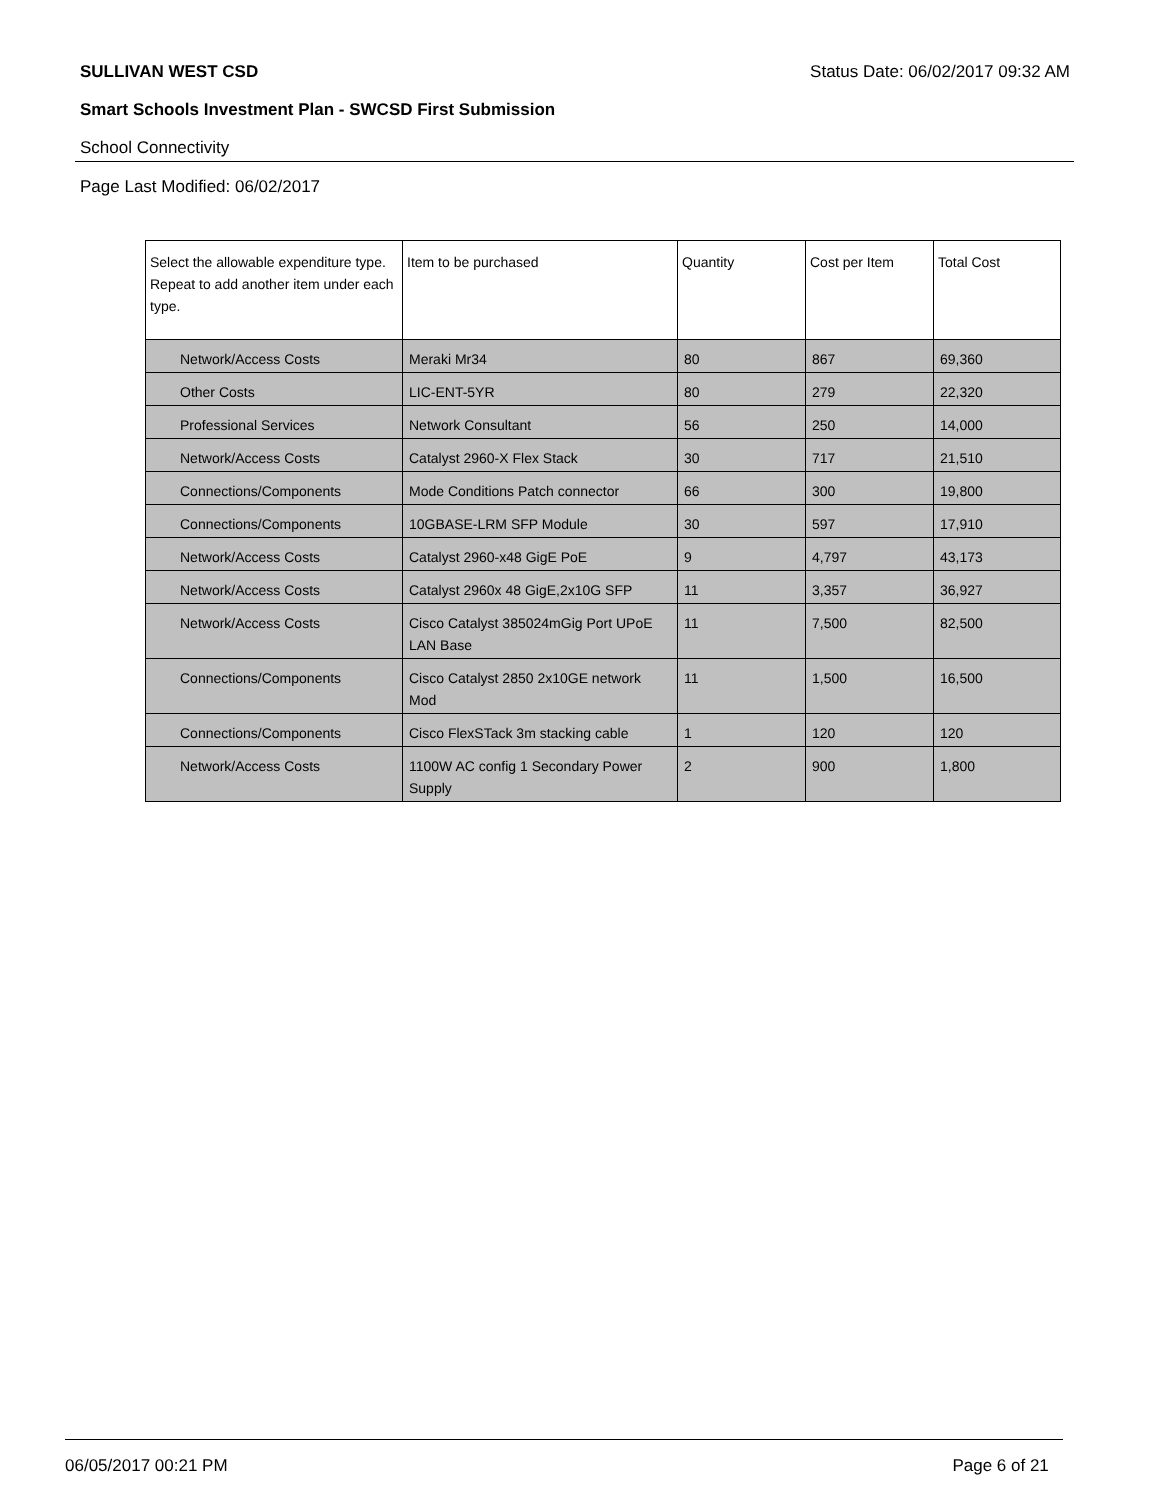SULLIVAN WEST CSD Status Date: 06/02/2017 09:32 AM
Smart Schools Investment Plan - SWCSD First Submission
School Connectivity
Page Last Modified: 06/02/2017
| Select the allowable expenditure type. Repeat to add another item under each type. | Item to be purchased | Quantity | Cost per Item | Total Cost |
| --- | --- | --- | --- | --- |
| Network/Access Costs | Meraki Mr34 | 80 | 867 | 69,360 |
| Other Costs | LIC-ENT-5YR | 80 | 279 | 22,320 |
| Professional Services | Network Consultant | 56 | 250 | 14,000 |
| Network/Access Costs | Catalyst 2960-X Flex Stack | 30 | 717 | 21,510 |
| Connections/Components | Mode Conditions Patch connector | 66 | 300 | 19,800 |
| Connections/Components | 10GBASE-LRM SFP Module | 30 | 597 | 17,910 |
| Network/Access Costs | Catalyst 2960-x48 GigE PoE | 9 | 4,797 | 43,173 |
| Network/Access Costs | Catalyst 2960x 48 GigE,2x10G SFP | 11 | 3,357 | 36,927 |
| Network/Access Costs | Cisco Catalyst 385024mGig Port UPoE LAN Base | 11 | 7,500 | 82,500 |
| Connections/Components | Cisco Catalyst 2850 2x10GE network Mod | 11 | 1,500 | 16,500 |
| Connections/Components | Cisco FlexSTack 3m stacking cable | 1 | 120 | 120 |
| Network/Access Costs | 1100W AC config 1 Secondary Power Supply | 2 | 900 | 1,800 |
06/05/2017 00:21 PM Page 6 of 21